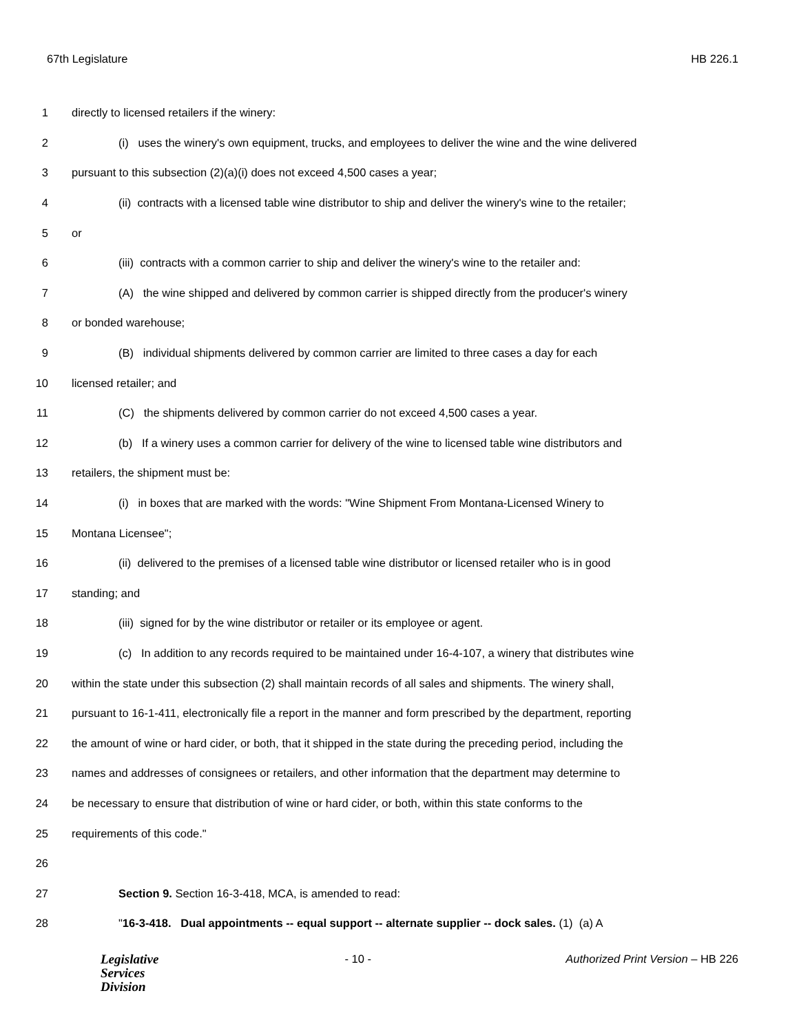67th Legislature HB 226.1
1 directly to licensed retailers if the winery:
2 (i) uses the winery's own equipment, trucks, and employees to deliver the wine and the wine delivered
3 pursuant to this subsection (2)(a)(i) does not exceed 4,500 cases a year;
4 (ii) contracts with a licensed table wine distributor to ship and deliver the winery's wine to the retailer;
5 or
6 (iii) contracts with a common carrier to ship and deliver the winery's wine to the retailer and:
7 (A) the wine shipped and delivered by common carrier is shipped directly from the producer's winery
8 or bonded warehouse;
9 (B) individual shipments delivered by common carrier are limited to three cases a day for each
10 licensed retailer; and
11 (C) the shipments delivered by common carrier do not exceed 4,500 cases a year.
12 (b) If a winery uses a common carrier for delivery of the wine to licensed table wine distributors and
13 retailers, the shipment must be:
14 (i) in boxes that are marked with the words: "Wine Shipment From Montana-Licensed Winery to
15 Montana Licensee";
16 (ii) delivered to the premises of a licensed table wine distributor or licensed retailer who is in good
17 standing; and
18 (iii) signed for by the wine distributor or retailer or its employee or agent.
19 (c) In addition to any records required to be maintained under 16-4-107, a winery that distributes wine
20 within the state under this subsection (2) shall maintain records of all sales and shipments. The winery shall,
21 pursuant to 16-1-411, electronically file a report in the manner and form prescribed by the department, reporting
22 the amount of wine or hard cider, or both, that it shipped in the state during the preceding period, including the
23 names and addresses of consignees or retailers, and other information that the department may determine to
24 be necessary to ensure that distribution of wine or hard cider, or both, within this state conforms to the
25 requirements of this code."
26
27 Section 9. Section 16-3-418, MCA, is amended to read:
28 "16-3-418. Dual appointments -- equal support -- alternate supplier -- dock sales. (1) (a) A
Legislative
Services
Division
- 10 - Authorized Print Version – HB 226